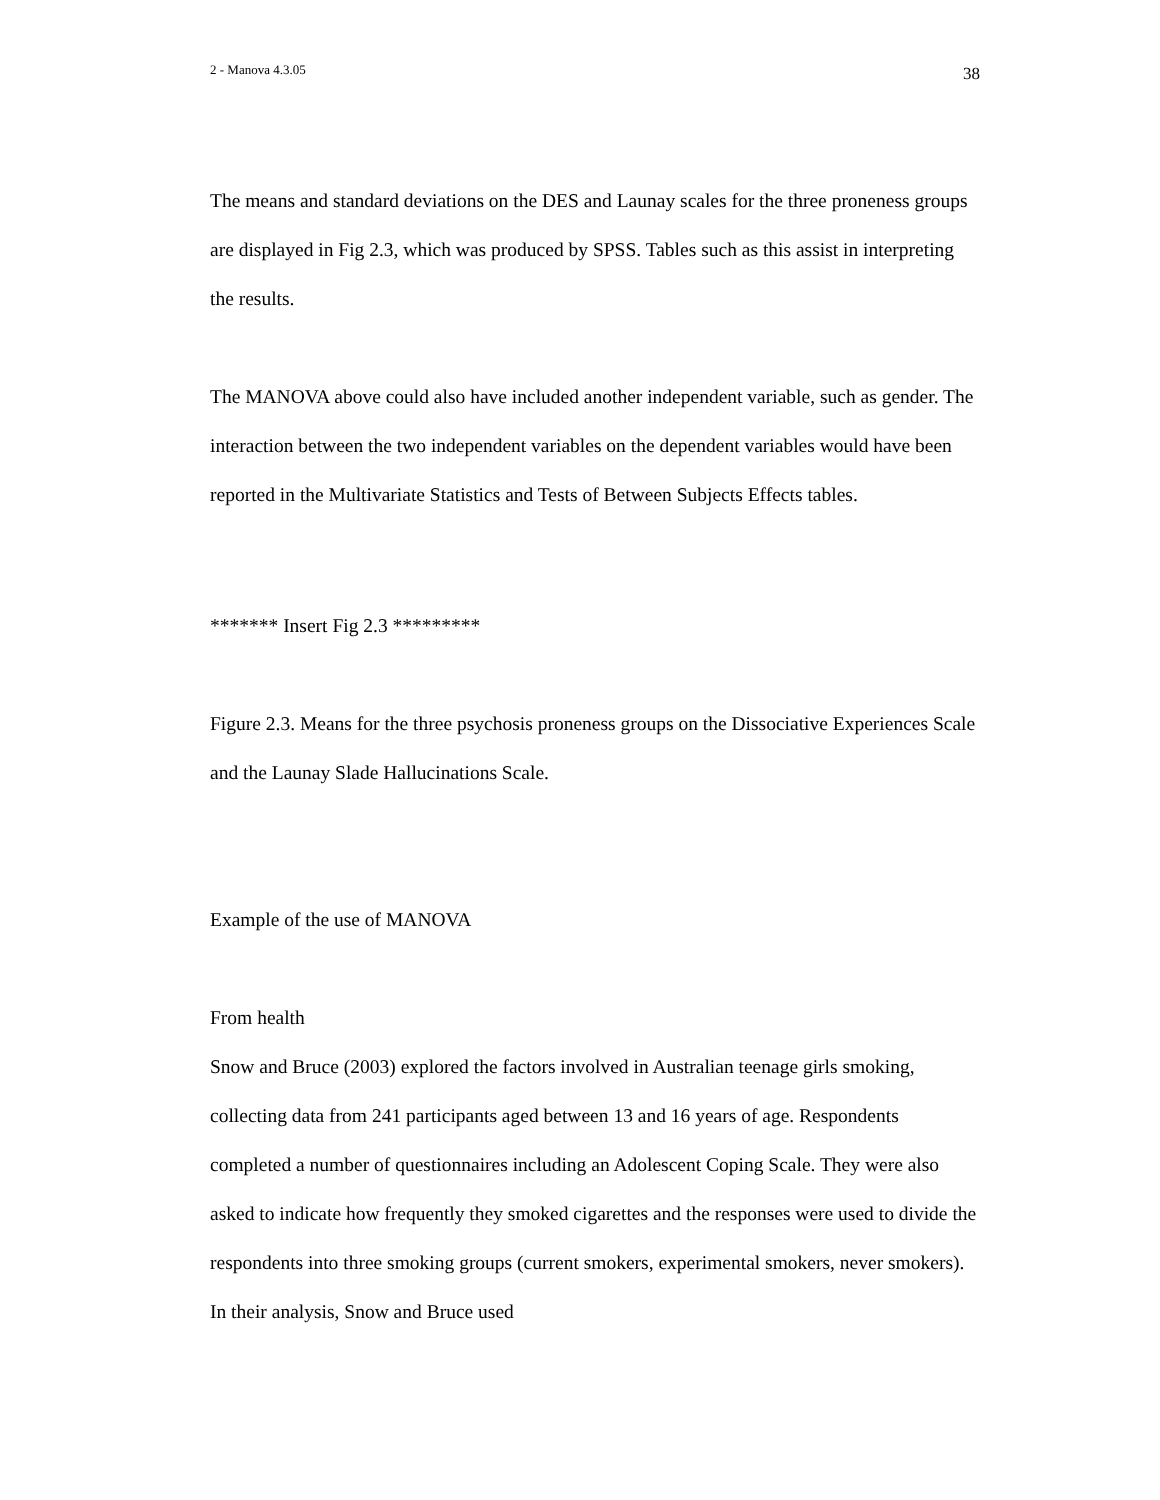2 - Manova 4.3.05 38
The means and standard deviations on the DES and Launay scales for the three proneness groups are displayed in Fig 2.3, which was produced by SPSS. Tables such as this assist in interpreting the results.
The MANOVA above could also have included another independent variable, such as gender. The interaction between the two independent variables on the dependent variables would have been reported in the Multivariate Statistics and Tests of Between Subjects Effects tables.
******* Insert Fig 2.3 *********
Figure 2.3. Means for the three psychosis proneness groups on the Dissociative Experiences Scale and the Launay Slade Hallucinations Scale.
Example of the use of MANOVA
From health
Snow and Bruce (2003) explored the factors involved in Australian teenage girls smoking, collecting data from 241 participants aged between 13 and 16 years of age. Respondents completed a number of questionnaires including an Adolescent Coping Scale. They were also asked to indicate how frequently they smoked cigarettes and the responses were used to divide the respondents into three smoking groups (current smokers, experimental smokers, never smokers). In their analysis, Snow and Bruce used